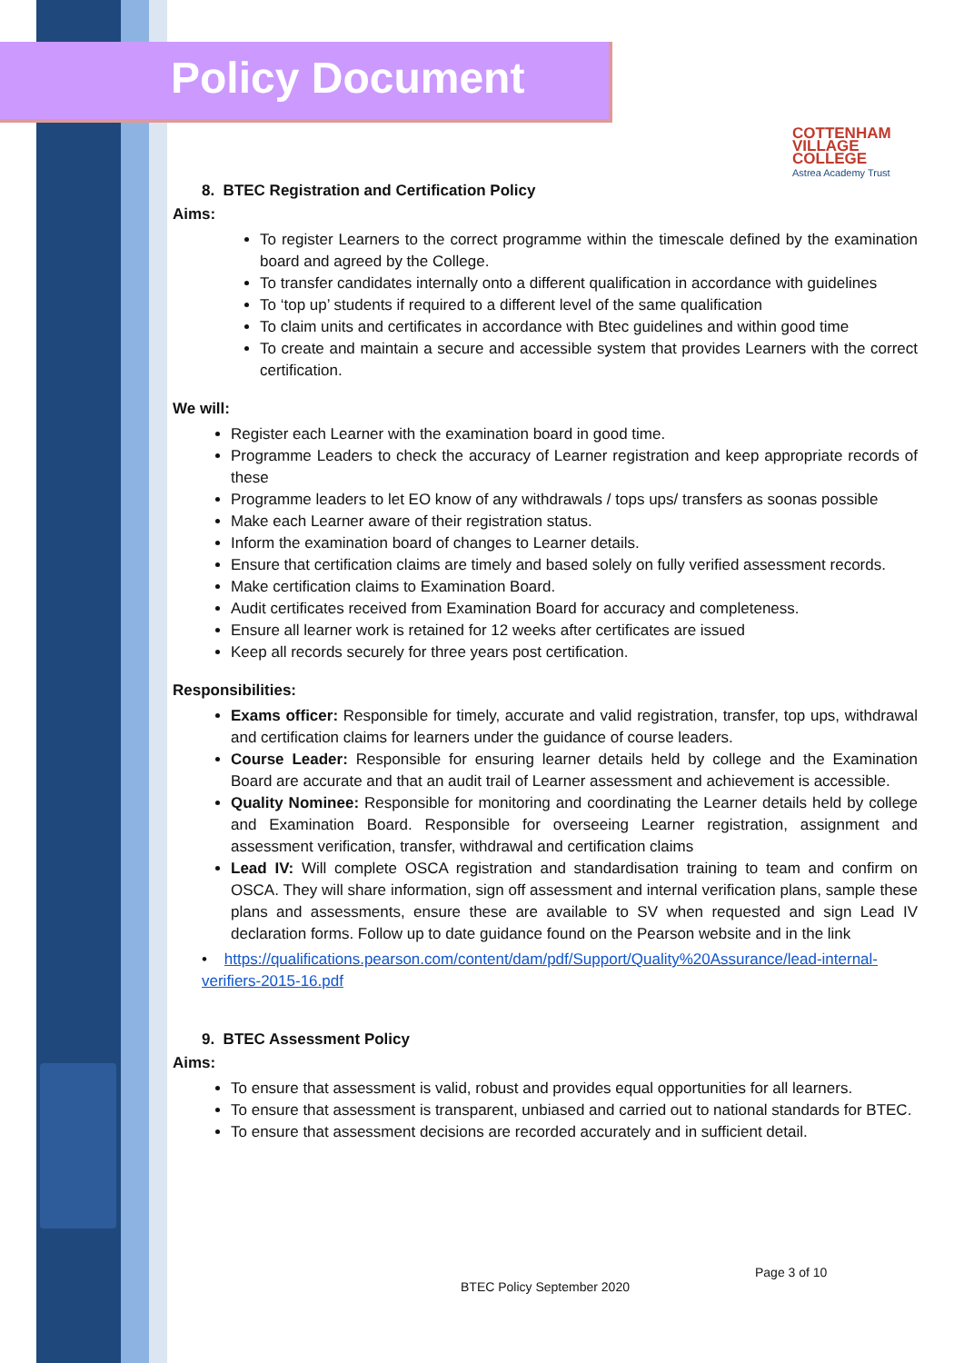Policy Document
COTTENHAM
VILLAGE COLLEGE
Astrea Academy Trust
8. BTEC Registration and Certification Policy
Aims:
To register Learners to the correct programme within the timescale defined by the examination board and agreed by the College.
To transfer candidates internally onto a different qualification in accordance with guidelines
To ‘top up’ students if required to a different level of the same qualification
To claim units and certificates in accordance with Btec guidelines and within good time
To create and maintain a secure and accessible system that provides Learners with the correct certification.
We will:
Register each Learner with the examination board in good time.
Programme Leaders to check the accuracy of Learner registration and keep appropriate records of these
Programme leaders to let EO know of any withdrawals / tops ups/ transfers as soonas possible
Make each Learner aware of their registration status.
Inform the examination board of changes to Learner details.
Ensure that certification claims are timely and based solely on fully verified assessment records.
Make certification claims to Examination Board.
Audit certificates received from Examination Board for accuracy and completeness.
Ensure all learner work is retained for 12 weeks after certificates are issued
Keep all records securely for three years post certification.
Responsibilities:
Exams officer: Responsible for timely, accurate and valid registration, transfer, top ups, withdrawal and certification claims for learners under the guidance of course leaders.
Course Leader: Responsible for ensuring learner details held by college and the Examination Board are accurate and that an audit trail of Learner assessment and achievement is accessible.
Quality Nominee: Responsible for monitoring and coordinating the Learner details held by college and Examination Board. Responsible for overseeing Learner registration, assignment and assessment verification, transfer, withdrawal and certification claims
Lead IV: Will complete OSCA registration and standardisation training to team and confirm on OSCA. They will share information, sign off assessment and internal verification plans, sample these plans and assessments, ensure these are available to SV when requested and sign Lead IV declaration forms. Follow up to date guidance found on the Pearson website and in the link
• https://qualifications.pearson.com/content/dam/pdf/Support/Quality%20Assurance/lead-internal-verifiers-2015-16.pdf
9. BTEC Assessment Policy
Aims:
To ensure that assessment is valid, robust and provides equal opportunities for all learners.
To ensure that assessment is transparent, unbiased and carried out to national standards for BTEC.
To ensure that assessment decisions are recorded accurately and in sufficient detail.
Page 3 of 10
BTEC Policy September 2020